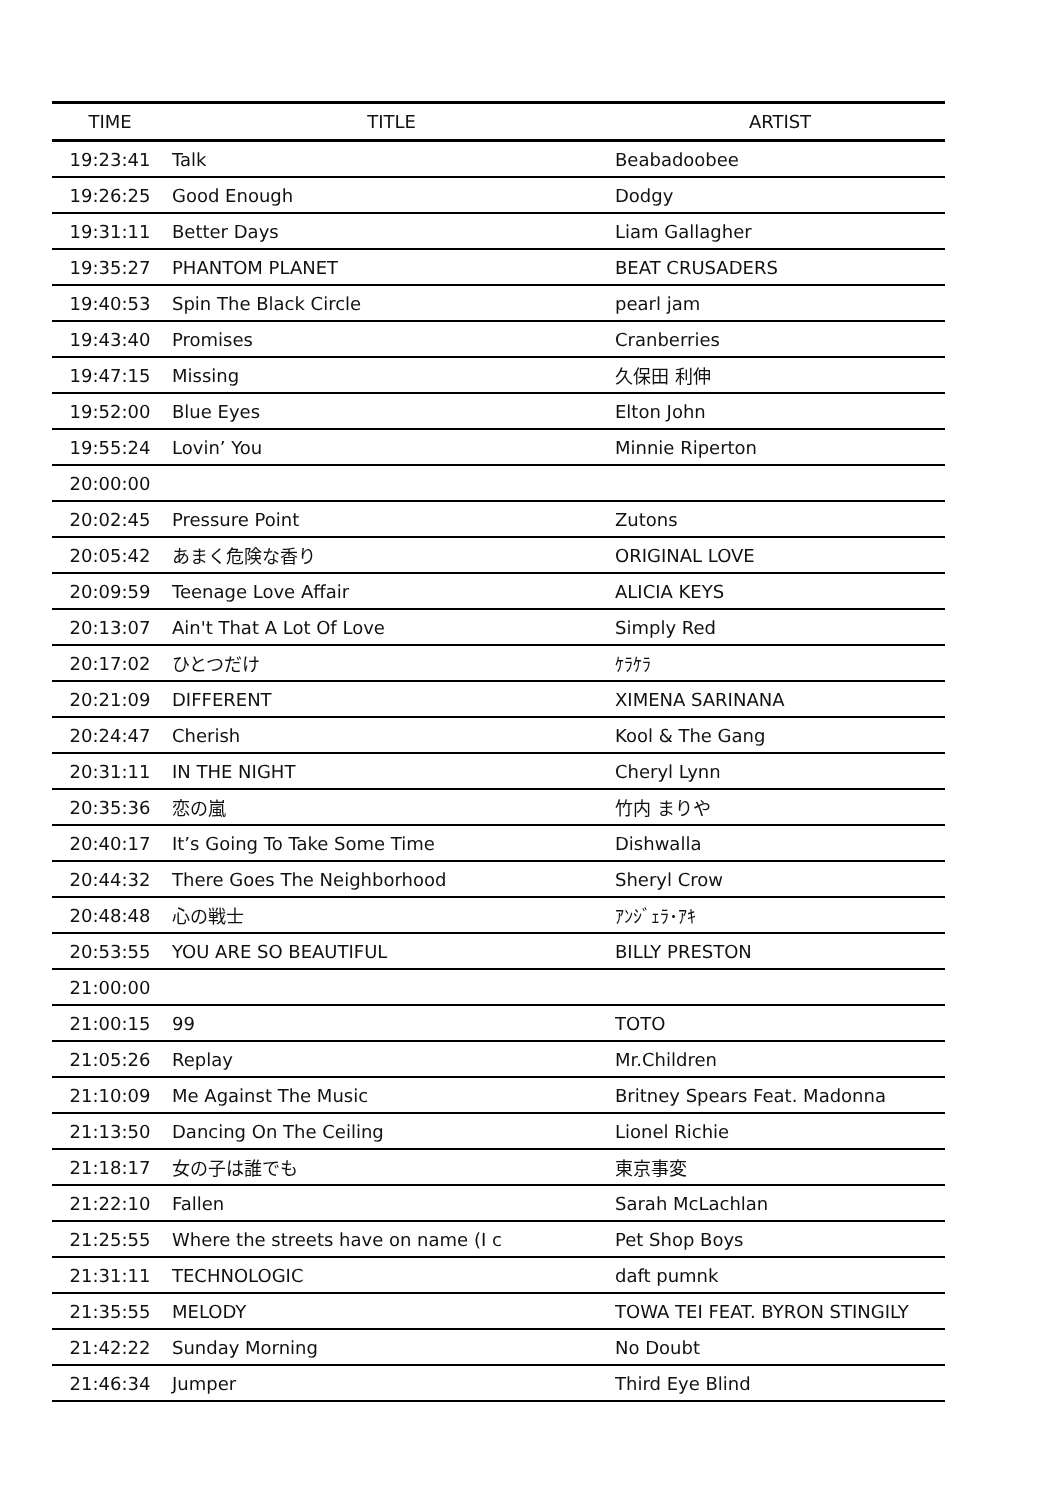| TIME | TITLE | ARTIST |
| --- | --- | --- |
| 19:23:41 | Talk | Beabadoobee |
| 19:26:25 | Good Enough | Dodgy |
| 19:31:11 | Better Days | Liam Gallagher |
| 19:35:27 | PHANTOM PLANET | BEAT CRUSADERS |
| 19:40:53 | Spin The Black Circle | pearl jam |
| 19:43:40 | Promises | Cranberries |
| 19:47:15 | Missing | 久保田 利伸 |
| 19:52:00 | Blue Eyes | Elton John |
| 19:55:24 | Lovin’ You | Minnie Riperton |
| 20:00:00 | | |
| 20:02:45 | Pressure Point | Zutons |
| 20:05:42 | あまく危険な香り | ORIGINAL LOVE |
| 20:09:59 | Teenage Love Affair | ALICIA KEYS |
| 20:13:07 | Ain't That A Lot Of Love | Simply Red |
| 20:17:02 | ひとつだけ | ｹﾗｹﾗ |
| 20:21:09 | DIFFERENT | XIMENA SARINANA |
| 20:24:47 | Cherish | Kool & The Gang |
| 20:31:11 | IN THE NIGHT | Cheryl Lynn |
| 20:35:36 | 恋の嵐 | 竹内 まりや |
| 20:40:17 | It’s Going To Take Some Time | Dishwalla |
| 20:44:32 | There Goes The Neighborhood | Sheryl Crow |
| 20:48:48 | 心の戦士 | ｱﾝｼﾞｪﾗ･ｱｷ |
| 20:53:55 | YOU ARE SO BEAUTIFUL | BILLY PRESTON |
| 21:00:00 | | |
| 21:00:15 | 99 | TOTO |
| 21:05:26 | Replay | Mr.Children |
| 21:10:09 | Me Against The Music | Britney Spears Feat. Madonna |
| 21:13:50 | Dancing On The Ceiling | Lionel Richie |
| 21:18:17 | 女の子は誰でも | 東京事変 |
| 21:22:10 | Fallen | Sarah McLachlan |
| 21:25:55 | Where the streets have on name (I c | Pet Shop Boys |
| 21:31:11 | TECHNOLOGIC | daft pumnk |
| 21:35:55 | MELODY | TOWA TEI FEAT. BYRON STINGILY |
| 21:42:22 | Sunday Morning | No Doubt |
| 21:46:34 | Jumper | Third Eye Blind |